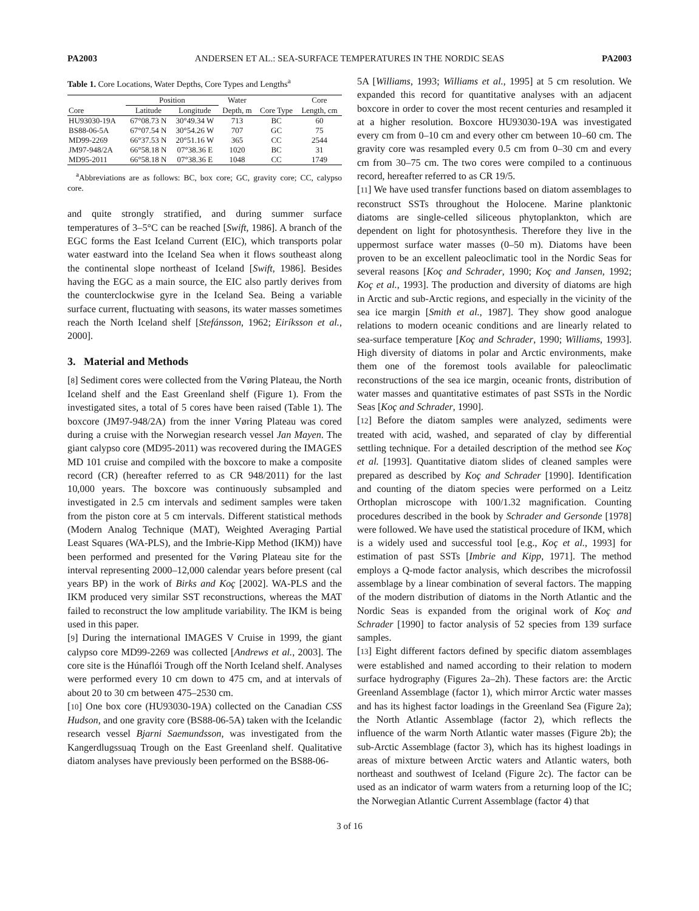PA2003 ANDERSEN ET AL.: SEA-SURFACE TEMPERATURES IN THE NORDIC SEAS PA2003
Table 1. Core Locations, Water Depths, Core Types and Lengths<sup>a</sup>
| | Position | | Water | | Core |
| --- | --- | --- | --- | --- | --- |
| Core | Latitude | Longitude | Depth, m | Core Type | Length, cm |
| HU93030-19A | 67°08.73 N | 30°49.34 W | 713 | BC | 60 |
| BS88-06-5A | 67°07.54 N | 30°54.26 W | 707 | GC | 75 |
| MD99-2269 | 66°37.53 N | 20°51.16 W | 365 | CC | 2544 |
| JM97-948/2A | 66°58.18 N | 07°38.36 E | 1020 | BC | 31 |
| MD95-2011 | 66°58.18 N | 07°38.36 E | 1048 | CC | 1749 |
<sup>a</sup> Abbreviations are as follows: BC, box core; GC, gravity core; CC, calypso core.
and quite strongly stratified, and during summer surface temperatures of 3–5°C can be reached [Swift, 1986]. A branch of the EGC forms the East Iceland Current (EIC), which transports polar water eastward into the Iceland Sea when it flows southeast along the continental slope northeast of Iceland [Swift, 1986]. Besides having the EGC as a main source, the EIC also partly derives from the counterclockwise gyre in the Iceland Sea. Being a variable surface current, fluctuating with seasons, its water masses sometimes reach the North Iceland shelf [Stefánsson, 1962; Eiríksson et al., 2000].
3. Material and Methods
[8] Sediment cores were collected from the Vøring Plateau, the North Iceland shelf and the East Greenland shelf (Figure 1). From the investigated sites, a total of 5 cores have been raised (Table 1). The boxcore (JM97-948/2A) from the inner Vøring Plateau was cored during a cruise with the Norwegian research vessel Jan Mayen. The giant calypso core (MD95-2011) was recovered during the IMAGES MD 101 cruise and compiled with the boxcore to make a composite record (CR) (hereafter referred to as CR 948/2011) for the last 10,000 years. The boxcore was continuously subsampled and investigated in 2.5 cm intervals and sediment samples were taken from the piston core at 5 cm intervals. Different statistical methods (Modern Analog Technique (MAT), Weighted Averaging Partial Least Squares (WA-PLS), and the Imbrie-Kipp Method (IKM)) have been performed and presented for the Vøring Plateau site for the interval representing 2000–12,000 calendar years before present (cal years BP) in the work of Birks and Koç [2002]. WA-PLS and the IKM produced very similar SST reconstructions, whereas the MAT failed to reconstruct the low amplitude variability. The IKM is being used in this paper.
[9] During the international IMAGES V Cruise in 1999, the giant calypso core MD99-2269 was collected [Andrews et al., 2003]. The core site is the Húnaflói Trough off the North Iceland shelf. Analyses were performed every 10 cm down to 475 cm, and at intervals of about 20 to 30 cm between 475–2530 cm.
[10] One box core (HU93030-19A) collected on the Canadian CSS Hudson, and one gravity core (BS88-06-5A) taken with the Icelandic research vessel Bjarni Saemundsson, was investigated from the Kangerdlugssuaq Trough on the East Greenland shelf. Qualitative diatom analyses have previously been performed on the BS88-06-
5A [Williams, 1993; Williams et al., 1995] at 5 cm resolution. We expanded this record for quantitative analyses with an adjacent boxcore in order to cover the most recent centuries and resampled it at a higher resolution. Boxcore HU93030-19A was investigated every cm from 0–10 cm and every other cm between 10–60 cm. The gravity core was resampled every 0.5 cm from 0–30 cm and every cm from 30–75 cm. The two cores were compiled to a continuous record, hereafter referred to as CR 19/5.
[11] We have used transfer functions based on diatom assemblages to reconstruct SSTs throughout the Holocene. Marine planktonic diatoms are single-celled siliceous phytoplankton, which are dependent on light for photosynthesis. Therefore they live in the uppermost surface water masses (0–50 m). Diatoms have been proven to be an excellent paleoclimatic tool in the Nordic Seas for several reasons [Koç and Schrader, 1990; Koç and Jansen, 1992; Koç et al., 1993]. The production and diversity of diatoms are high in Arctic and sub-Arctic regions, and especially in the vicinity of the sea ice margin [Smith et al., 1987]. They show good analogue relations to modern oceanic conditions and are linearly related to sea-surface temperature [Koç and Schrader, 1990; Williams, 1993]. High diversity of diatoms in polar and Arctic environments, make them one of the foremost tools available for paleoclimatic reconstructions of the sea ice margin, oceanic fronts, distribution of water masses and quantitative estimates of past SSTs in the Nordic Seas [Koç and Schrader, 1990].
[12] Before the diatom samples were analyzed, sediments were treated with acid, washed, and separated of clay by differential settling technique. For a detailed description of the method see Koç et al. [1993]. Quantitative diatom slides of cleaned samples were prepared as described by Koç and Schrader [1990]. Identification and counting of the diatom species were performed on a Leitz Orthoplan microscope with 100/1.32 magnification. Counting procedures described in the book by Schrader and Gersonde [1978] were followed. We have used the statistical procedure of IKM, which is a widely used and successful tool [e.g., Koç et al., 1993] for estimation of past SSTs [Imbrie and Kipp, 1971]. The method employs a Q-mode factor analysis, which describes the microfossil assemblage by a linear combination of several factors. The mapping of the modern distribution of diatoms in the North Atlantic and the Nordic Seas is expanded from the original work of Koç and Schrader [1990] to factor analysis of 52 species from 139 surface samples.
[13] Eight different factors defined by specific diatom assemblages were established and named according to their relation to modern surface hydrography (Figures 2a–2h). These factors are: the Arctic Greenland Assemblage (factor 1), which mirror Arctic water masses and has its highest factor loadings in the Greenland Sea (Figure 2a); the North Atlantic Assemblage (factor 2), which reflects the influence of the warm North Atlantic water masses (Figure 2b); the sub-Arctic Assemblage (factor 3), which has its highest loadings in areas of mixture between Arctic waters and Atlantic waters, both northeast and southwest of Iceland (Figure 2c). The factor can be used as an indicator of warm waters from a returning loop of the IC; the Norwegian Atlantic Current Assemblage (factor 4) that
3 of 16